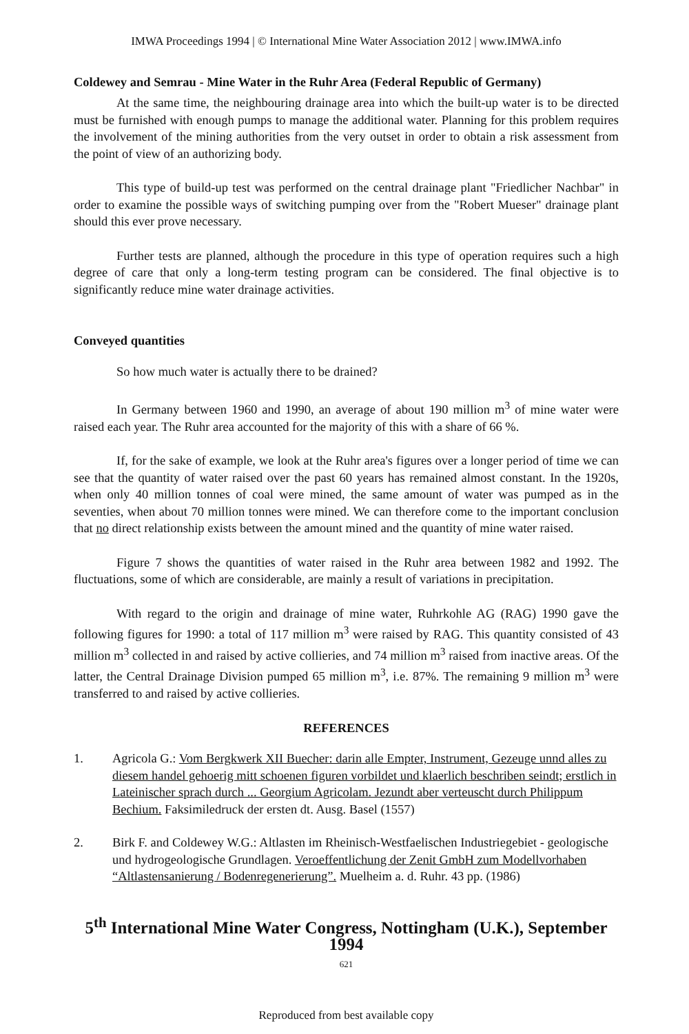IMWA Proceedings 1994 | © International Mine Water Association 2012 | www.IMWA.info
Coldewey and Semrau - Mine Water in the Ruhr Area (Federal Republic of Germany)
At the same time, the neighbouring drainage area into which the built-up water is to be directed must be furnished with enough pumps to manage the additional water. Planning for this problem requires the involvement of the mining authorities from the very outset in order to obtain a risk assessment from the point of view of an authorizing body.
This type of build-up test was performed on the central drainage plant "Friedlicher Nachbar" in order to examine the possible ways of switching pumping over from the "Robert Mueser" drainage plant should this ever prove necessary.
Further tests are planned, although the procedure in this type of operation requires such a high degree of care that only a long-term testing program can be considered. The final objective is to significantly reduce mine water drainage activities.
Conveyed quantities
So how much water is actually there to be drained?
In Germany between 1960 and 1990, an average of about 190 million m<sup>3</sup> of mine water were raised each year. The Ruhr area accounted for the majority of this with a share of 66 %.
If, for the sake of example, we look at the Ruhr area's figures over a longer period of time we can see that the quantity of water raised over the past 60 years has remained almost constant. In the 1920s, when only 40 million tonnes of coal were mined, the same amount of water was pumped as in the seventies, when about 70 million tonnes were mined. We can therefore come to the important conclusion that no direct relationship exists between the amount mined and the quantity of mine water raised.
Figure 7 shows the quantities of water raised in the Ruhr area between 1982 and 1992. The fluctuations, some of which are considerable, are mainly a result of variations in precipitation.
With regard to the origin and drainage of mine water, Ruhrkohle AG (RAG) 1990 gave the following figures for 1990: a total of 117 million m<sup>3</sup> were raised by RAG. This quantity consisted of 43 million m<sup>3</sup> collected in and raised by active collieries, and 74 million m<sup>3</sup> raised from inactive areas. Of the latter, the Central Drainage Division pumped 65 million m<sup>3</sup>, i.e. 87%. The remaining 9 million m<sup>3</sup> were transferred to and raised by active collieries.
REFERENCES
1. Agricola G.: Vom Bergkwerk XII Buecher: darin alle Empter, Instrument, Gezeuge unnd alles zu diesem handel gehoerig mitt schoenen figuren vorbildet und klaerlich beschriben seindt; erstlich in Lateinischer sprach durch ... Georgium Agricolam. Jezundt aber verteuscht durch Philippum Bechium. Faksimiledruck der ersten dt. Ausg. Basel (1557)
2. Birk F. and Coldewey W.G.: Altlasten im Rheinisch-Westfaelischen Industriegebiet - geologische und hydrogeologische Grundlagen. Veroeffentlichung der Zenit GmbH zum Modellvorhaben “Altlastensanierung / Bodenregenerierung”. Muelheim a. d. Ruhr. 43 pp. (1986)
5<sup>th</sup> International Mine Water Congress, Nottingham (U.K.), September 1994
621
Reproduced from best available copy